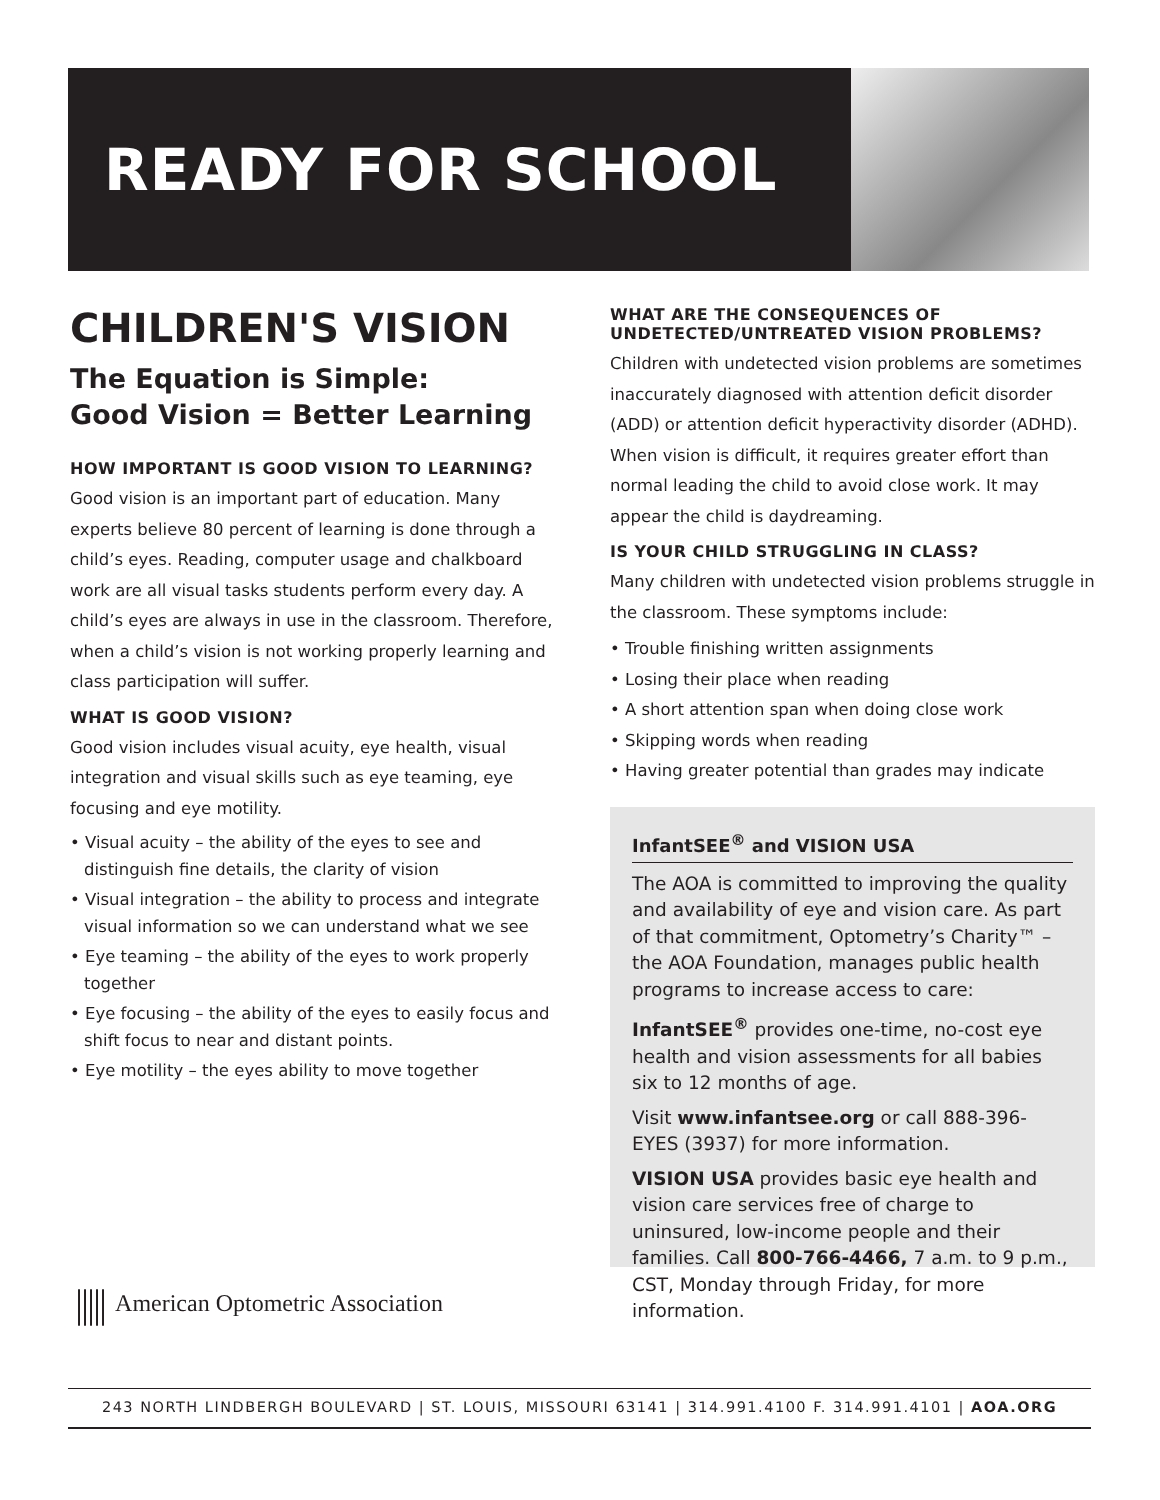READY FOR SCHOOL
CHILDREN'S VISION
The Equation is Simple:
Good Vision = Better Learning
HOW IMPORTANT IS GOOD VISION TO LEARNING?
Good vision is an important part of education. Many experts believe 80 percent of learning is done through a child’s eyes. Reading, computer usage and chalkboard work are all visual tasks students perform every day. A child’s eyes are always in use in the classroom. Therefore, when a child’s vision is not working properly learning and class participation will suffer.
WHAT IS GOOD VISION?
Good vision includes visual acuity, eye health, visual integration and visual skills such as eye teaming, eye focusing and eye motility.
• Visual acuity – the ability of the eyes to see and distinguish fine details, the clarity of vision
• Visual integration – the ability to process and integrate visual information so we can understand what we see
• Eye teaming – the ability of the eyes to work properly together
• Eye focusing – the ability of the eyes to easily focus and shift focus to near and distant points.
• Eye motility – the eyes ability to move together
WHAT ARE THE CONSEQUENCES OF UNDETECTED/UNTREATED VISION PROBLEMS?
Children with undetected vision problems are sometimes inaccurately diagnosed with attention deficit disorder (ADD) or attention deficit hyperactivity disorder (ADHD). When vision is difficult, it requires greater effort than normal leading the child to avoid close work. It may appear the child is daydreaming.
IS YOUR CHILD STRUGGLING IN CLASS?
Many children with undetected vision problems struggle in the classroom. These symptoms include:
• Trouble finishing written assignments
• Losing their place when reading
• A short attention span when doing close work
• Skipping words when reading
• Having greater potential than grades may indicate
InfantSEE<sup>®</sup> and VISION USA
The AOA is committed to improving the quality and availability of eye and vision care. As part of that commitment, Optometry’s Charity™ – the AOA Foundation, manages public health programs to increase access to care:
InfantSEE<sup>®</sup> provides one-time, no-cost eye health and vision assessments for all babies six to 12 months of age.
Visit www.infantsee.org or call 888-396-EYES (3937) for more information.
VISION USA provides basic eye health and vision care services free of charge to uninsured, low-income people and their families. Call 800-766-4466, 7 a.m. to 9 p.m., CST, Monday through Friday, for more information.
||||| American Optometric Association
243 NORTH LINDBERGH BOULEVARD | ST. LOUIS, MISSOURI 63141 | 314.991.4100 F. 314.991.4101 | AOA.ORG